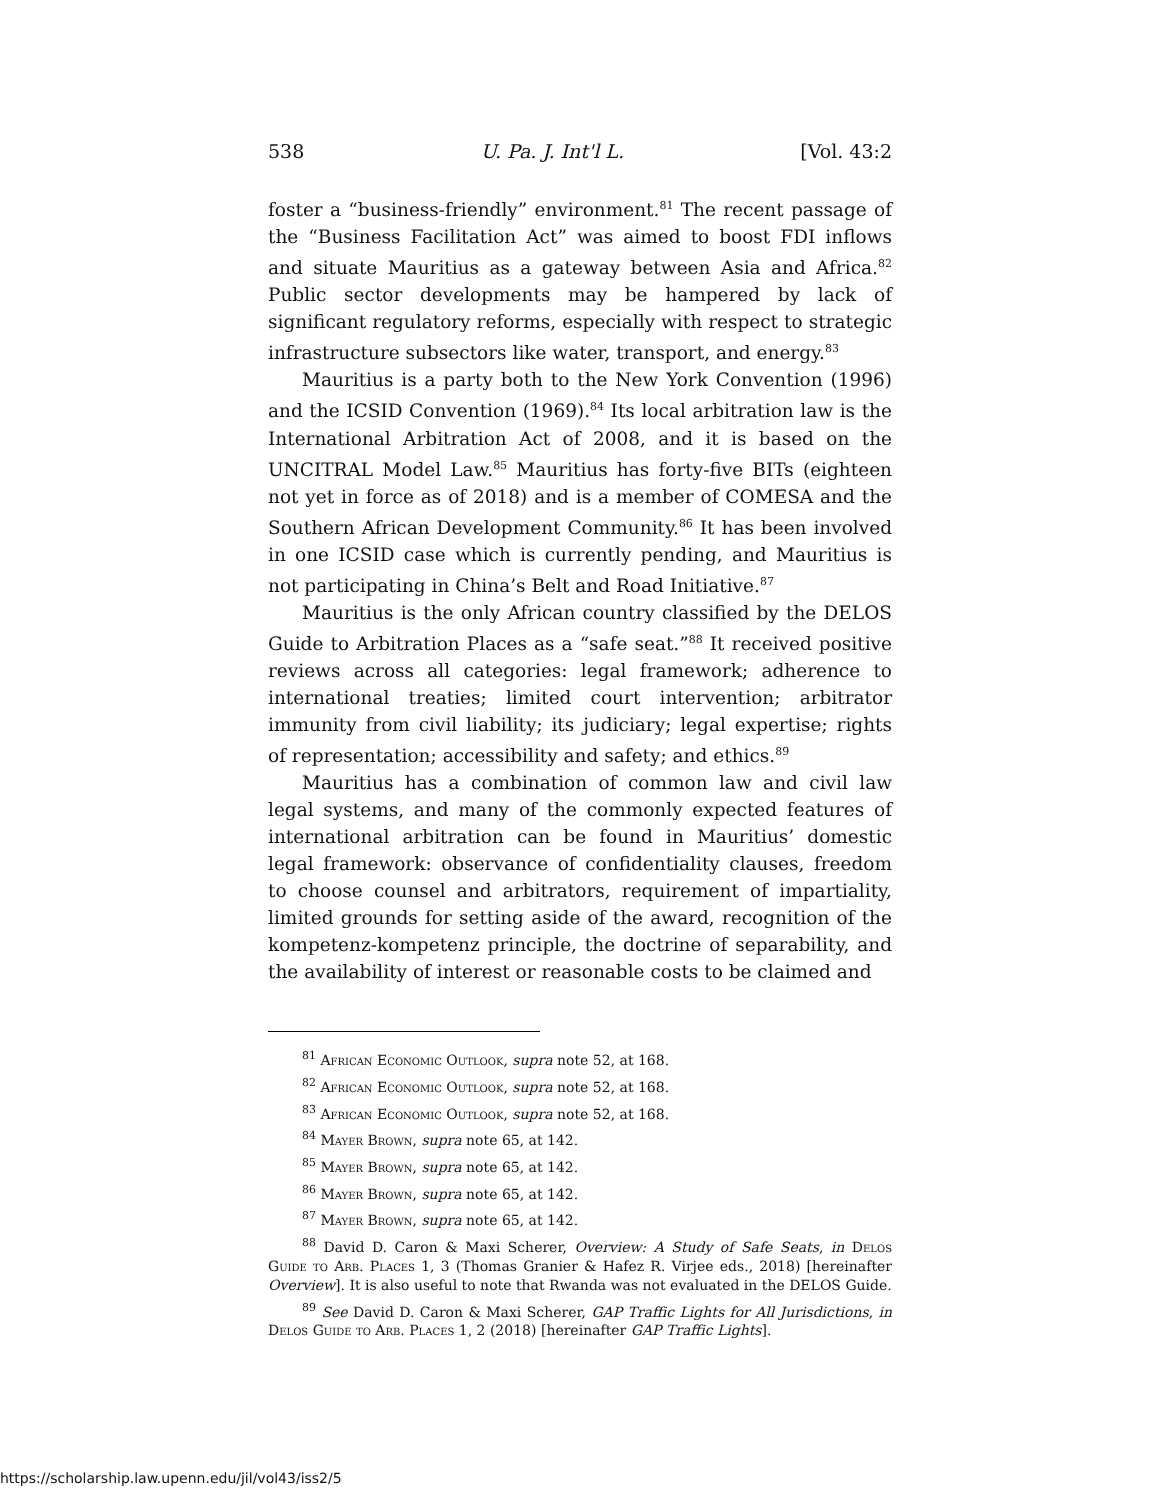538 U. Pa. J. Int'l L. [Vol. 43:2
foster a “business-friendly” environment.<sup>81</sup> The recent passage of the “Business Facilitation Act” was aimed to boost FDI inflows and situate Mauritius as a gateway between Asia and Africa.<sup>82</sup> Public sector developments may be hampered by lack of significant regulatory reforms, especially with respect to strategic infrastructure subsectors like water, transport, and energy.<sup>83</sup>
Mauritius is a party both to the New York Convention (1996) and the ICSID Convention (1969).<sup>84</sup> Its local arbitration law is the International Arbitration Act of 2008, and it is based on the UNCITRAL Model Law.<sup>85</sup> Mauritius has forty-five BITs (eighteen not yet in force as of 2018) and is a member of COMESA and the Southern African Development Community.<sup>86</sup> It has been involved in one ICSID case which is currently pending, and Mauritius is not participating in China’s Belt and Road Initiative.<sup>87</sup>
Mauritius is the only African country classified by the DELOS Guide to Arbitration Places as a “safe seat.”<sup>88</sup> It received positive reviews across all categories: legal framework; adherence to international treaties; limited court intervention; arbitrator immunity from civil liability; its judiciary; legal expertise; rights of representation; accessibility and safety; and ethics.<sup>89</sup>
Mauritius has a combination of common law and civil law legal systems, and many of the commonly expected features of international arbitration can be found in Mauritius’ domestic legal framework: observance of confidentiality clauses, freedom to choose counsel and arbitrators, requirement of impartiality, limited grounds for setting aside of the award, recognition of the kompetenz-kompetenz principle, the doctrine of separability, and the availability of interest or reasonable costs to be claimed and
<sup>81</sup> African Economic Outlook, supra note 52, at 168.
<sup>82</sup> African Economic Outlook, supra note 52, at 168.
<sup>83</sup> African Economic Outlook, supra note 52, at 168.
<sup>84</sup> Mayer Brown, supra note 65, at 142.
<sup>85</sup> Mayer Brown, supra note 65, at 142.
<sup>86</sup> Mayer Brown, supra note 65, at 142.
<sup>87</sup> Mayer Brown, supra note 65, at 142.
<sup>88</sup> David D. Caron & Maxi Scherer, Overview: A Study of Safe Seats, in Delos Guide to Arb. Places 1, 3 (Thomas Granier & Hafez R. Virjee eds., 2018) [hereinafter Overview]. It is also useful to note that Rwanda was not evaluated in the DELOS Guide.
<sup>89</sup> See David D. Caron & Maxi Scherer, GAP Traffic Lights for All Jurisdictions, in Delos Guide to Arb. Places 1, 2 (2018) [hereinafter GAP Traffic Lights].
https://scholarship.law.upenn.edu/jil/vol43/iss2/5